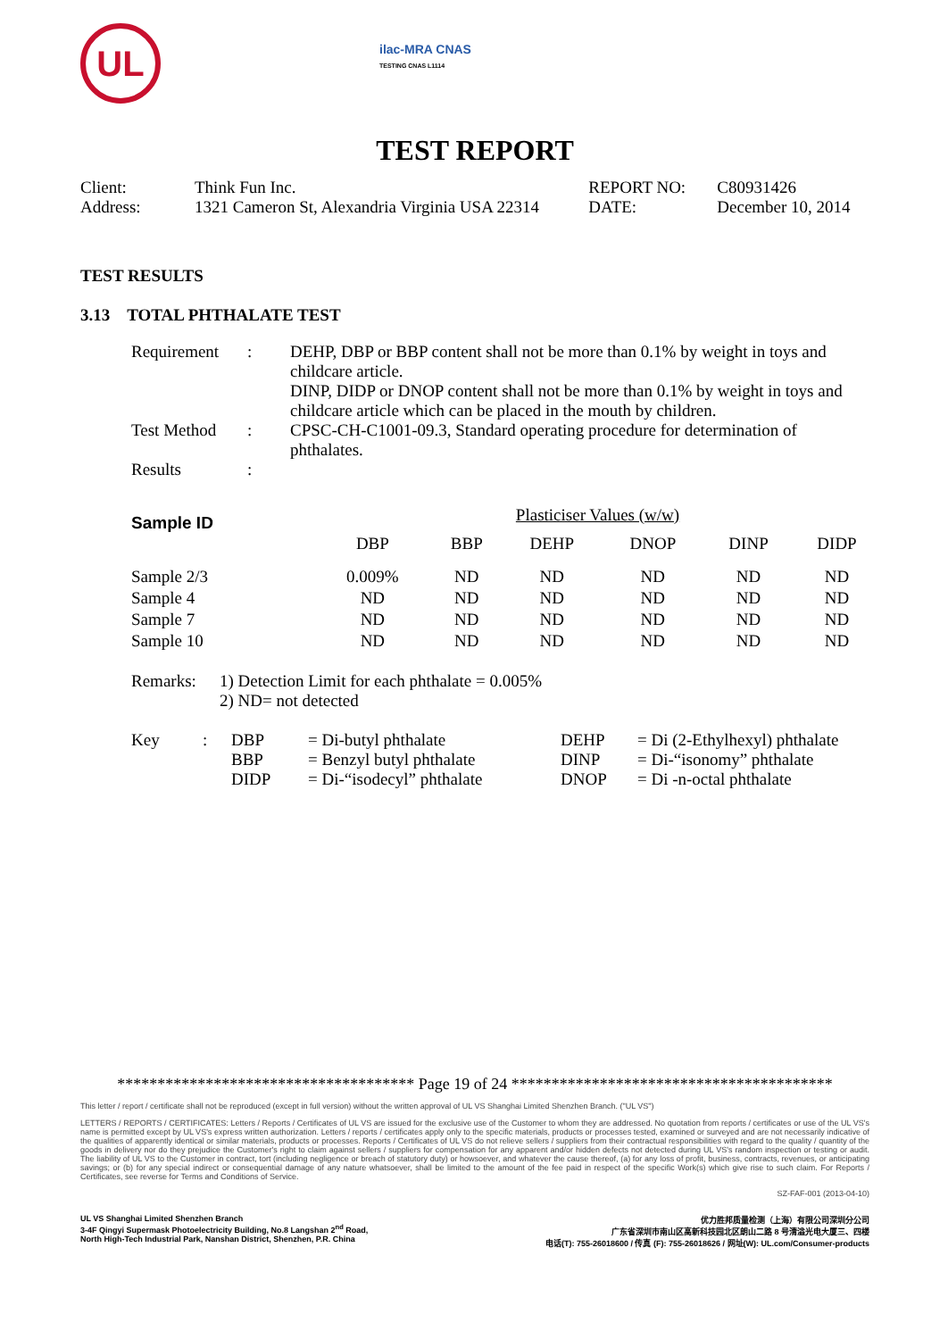UL
ilac-MRA CNAS
TESTING CNAS L1114
TEST REPORT
| Client: | Think Fun Inc. | REPORT NO: | C80931426 |
| Address: | 1321 Cameron St, Alexandria Virginia USA 22314 | DATE: | December 10, 2014 |
TEST RESULTS
3.13 TOTAL PHTHALATE TEST
| Requirement | : | DEHP, DBP or BBP content shall not be more than 0.1% by weight in toys and childcare article. DINP, DIDP or DNOP content shall not be more than 0.1% by weight in toys and childcare article which can be placed in the mouth by children. |
| Test Method | : | CPSC-CH-C1001-09.3, Standard operating procedure for determination of phthalates. |
| Results | : | |
| Sample ID | Plasticiser Values (w/w) | | | | | |
| | DBP | BBP | DEHP | DNOP | DINP | DIDP |
| Sample 2/3 | 0.009% | ND | ND | ND | ND | ND |
| Sample 4 | ND | ND | ND | ND | ND | ND |
| Sample 7 | ND | ND | ND | ND | ND | ND |
| Sample 10 | ND | ND | ND | ND | ND | ND |
| Remarks: | 1) Detection Limit for each phthalate = 0.005% 2) ND= not detected |
| Key | : | DBP | = Di-butyl phthalate | DEHP | = Di (2-Ethylhexyl) phthalate |
| | | BBP | = Benzyl butyl phthalate | DINP | = Di-“isonomy” phthalate |
| | | DIDP | = Di-“isodecyl” phthalate | DNOP | = Di -n-octal phthalate |
************************************* Page 19 of 24 ****************************************
This letter / report / certificate shall not be reproduced (except in full version) without the written approval of UL VS Shanghai Limited Shenzhen Branch. ("UL VS")
LETTERS / REPORTS / CERTIFICATES: Letters / Reports / Certificates of UL VS are issued for the exclusive use of the Customer to whom they are addressed. No quotation from reports / certificates or use of the UL VS's name is permitted except by UL VS's express written authorization. Letters / reports / certificates apply only to the specific materials, products or processes tested, examined or surveyed and are not necessarily indicative of the qualities of apparently identical or similar materials, products or processes. Reports / Certificates of UL VS do not relieve sellers / suppliers from their contractual responsibilities with regard to the quality / quantity of the goods in delivery nor do they prejudice the Customer's right to claim against sellers / suppliers for compensation for any apparent and/or hidden defects not detected during UL VS's random inspection or testing or audit. The liability of UL VS to the Customer in contract, tort (including negligence or breach of statutory duty) or howsoever, and whatever the cause thereof, (a) for any loss of profit, business, contracts, revenues, or anticipating savings; or (b) for any special indirect or consequential damage of any nature whatsoever, shall be limited to the amount of the fee paid in respect of the specific Work(s) which give rise to such claim. For Reports / Certificates, see reverse for Terms and Conditions of Service.
SZ-FAF-001 (2013-04-10)
UL VS Shanghai Limited Shenzhen Branch
3-4F Qingyi Supermask Photoelectricity Building, No.8 Langshan 2<sup>nd</sup> Road,
North High-Tech Industrial Park, Nanshan District, Shenzhen, P.R. China
优力胜邦质量检测（上海）有限公司深圳分公司
广东省深圳市南山区高新科技园北区朗山二路 8 号清溢光电大厦三、四楼
电话(T): 755-26018600 / 传真 (F): 755-26018626 / 网址(W): UL.com/Consumer-products